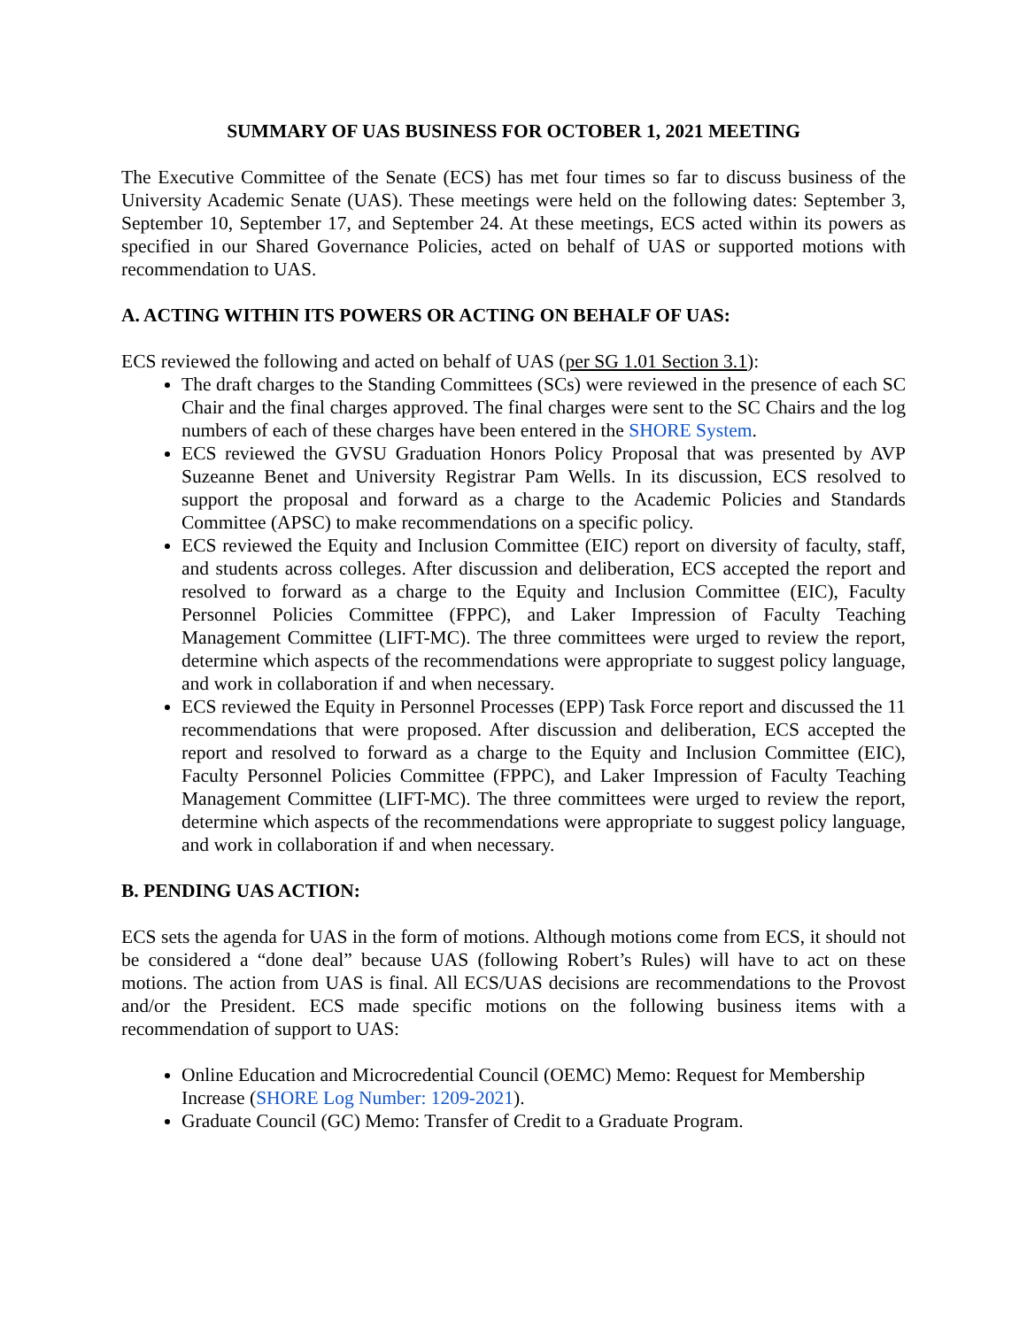SUMMARY OF UAS BUSINESS FOR OCTOBER 1, 2021 MEETING
The Executive Committee of the Senate (ECS) has met four times so far to discuss business of the University Academic Senate (UAS). These meetings were held on the following dates: September 3, September 10, September 17, and September 24. At these meetings, ECS acted within its powers as specified in our Shared Governance Policies, acted on behalf of UAS or supported motions with recommendation to UAS.
A. ACTING WITHIN ITS POWERS OR ACTING ON BEHALF OF UAS:
ECS reviewed the following and acted on behalf of UAS (per SG 1.01 Section 3.1):
The draft charges to the Standing Committees (SCs) were reviewed in the presence of each SC Chair and the final charges approved. The final charges were sent to the SC Chairs and the log numbers of each of these charges have been entered in the SHORE System.
ECS reviewed the GVSU Graduation Honors Policy Proposal that was presented by AVP Suzeanne Benet and University Registrar Pam Wells. In its discussion, ECS resolved to support the proposal and forward as a charge to the Academic Policies and Standards Committee (APSC) to make recommendations on a specific policy.
ECS reviewed the Equity and Inclusion Committee (EIC) report on diversity of faculty, staff, and students across colleges. After discussion and deliberation, ECS accepted the report and resolved to forward as a charge to the Equity and Inclusion Committee (EIC), Faculty Personnel Policies Committee (FPPC), and Laker Impression of Faculty Teaching Management Committee (LIFT-MC). The three committees were urged to review the report, determine which aspects of the recommendations were appropriate to suggest policy language, and work in collaboration if and when necessary.
ECS reviewed the Equity in Personnel Processes (EPP) Task Force report and discussed the 11 recommendations that were proposed. After discussion and deliberation, ECS accepted the report and resolved to forward as a charge to the Equity and Inclusion Committee (EIC), Faculty Personnel Policies Committee (FPPC), and Laker Impression of Faculty Teaching Management Committee (LIFT-MC). The three committees were urged to review the report, determine which aspects of the recommendations were appropriate to suggest policy language, and work in collaboration if and when necessary.
B. PENDING UAS ACTION:
ECS sets the agenda for UAS in the form of motions. Although motions come from ECS, it should not be considered a “done deal” because UAS (following Robert’s Rules) will have to act on these motions. The action from UAS is final. All ECS/UAS decisions are recommendations to the Provost and/or the President. ECS made specific motions on the following business items with a recommendation of support to UAS:
Online Education and Microcredential Council (OEMC) Memo: Request for Membership Increase (SHORE Log Number: 1209-2021).
Graduate Council (GC) Memo: Transfer of Credit to a Graduate Program.